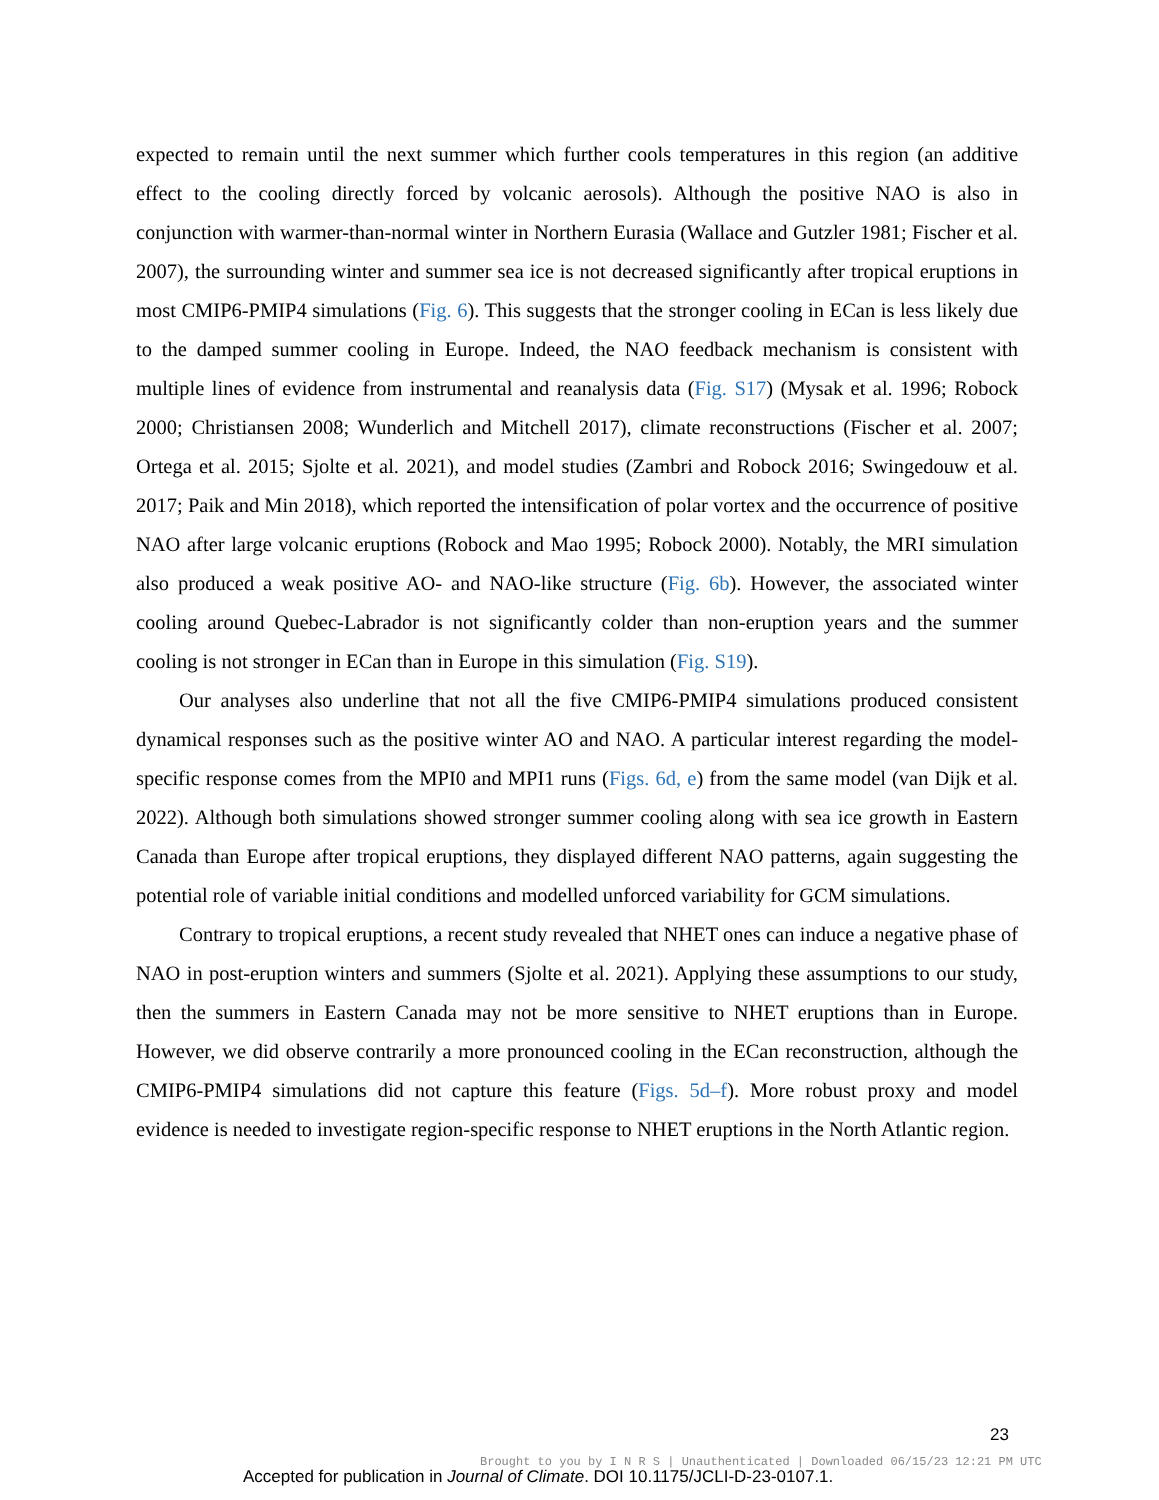expected to remain until the next summer which further cools temperatures in this region (an additive effect to the cooling directly forced by volcanic aerosols). Although the positive NAO is also in conjunction with warmer-than-normal winter in Northern Eurasia (Wallace and Gutzler 1981; Fischer et al. 2007), the surrounding winter and summer sea ice is not decreased significantly after tropical eruptions in most CMIP6-PMIP4 simulations (Fig. 6). This suggests that the stronger cooling in ECan is less likely due to the damped summer cooling in Europe. Indeed, the NAO feedback mechanism is consistent with multiple lines of evidence from instrumental and reanalysis data (Fig. S17) (Mysak et al. 1996; Robock 2000; Christiansen 2008; Wunderlich and Mitchell 2017), climate reconstructions (Fischer et al. 2007; Ortega et al. 2015; Sjolte et al. 2021), and model studies (Zambri and Robock 2016; Swingedouw et al. 2017; Paik and Min 2018), which reported the intensification of polar vortex and the occurrence of positive NAO after large volcanic eruptions (Robock and Mao 1995; Robock 2000). Notably, the MRI simulation also produced a weak positive AO- and NAO-like structure (Fig. 6b). However, the associated winter cooling around Quebec-Labrador is not significantly colder than non-eruption years and the summer cooling is not stronger in ECan than in Europe in this simulation (Fig. S19).
Our analyses also underline that not all the five CMIP6-PMIP4 simulations produced consistent dynamical responses such as the positive winter AO and NAO. A particular interest regarding the model-specific response comes from the MPI0 and MPI1 runs (Figs. 6d, e) from the same model (van Dijk et al. 2022). Although both simulations showed stronger summer cooling along with sea ice growth in Eastern Canada than Europe after tropical eruptions, they displayed different NAO patterns, again suggesting the potential role of variable initial conditions and modelled unforced variability for GCM simulations.
Contrary to tropical eruptions, a recent study revealed that NHET ones can induce a negative phase of NAO in post-eruption winters and summers (Sjolte et al. 2021). Applying these assumptions to our study, then the summers in Eastern Canada may not be more sensitive to NHET eruptions than in Europe. However, we did observe contrarily a more pronounced cooling in the ECan reconstruction, although the CMIP6-PMIP4 simulations did not capture this feature (Figs. 5d–f). More robust proxy and model evidence is needed to investigate region-specific response to NHET eruptions in the North Atlantic region.
23
Brought to you by I N R S | Unauthenticated | Downloaded 06/15/23 12:21 PM UTC
Accepted for publication in Journal of Climate. DOI 10.1175/JCLI-D-23-0107.1.